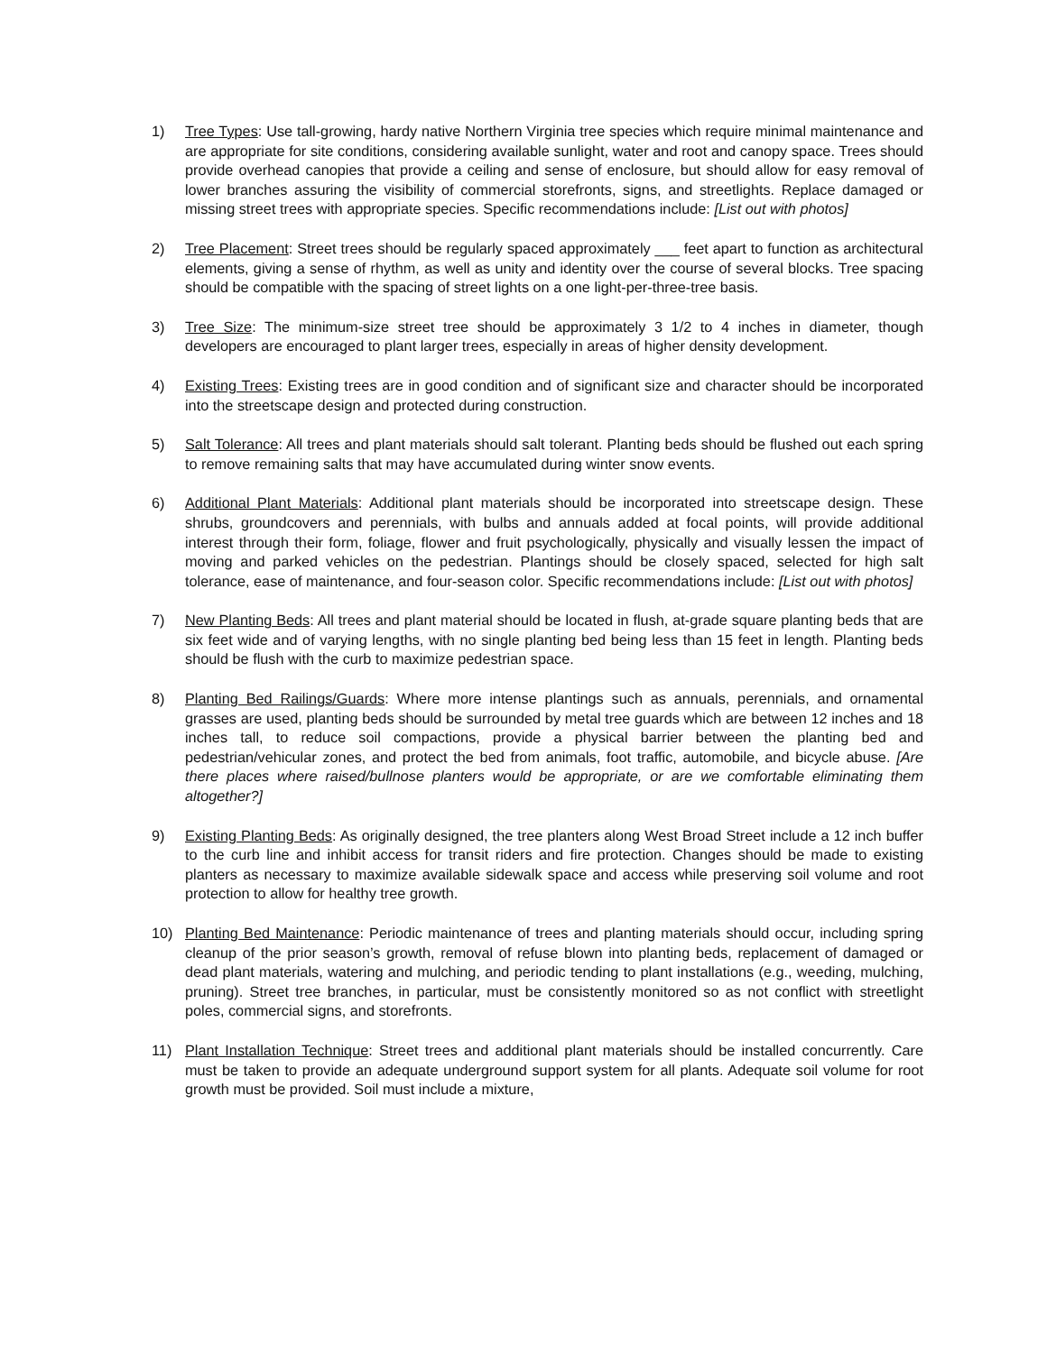1) Tree Types: Use tall-growing, hardy native Northern Virginia tree species which require minimal maintenance and are appropriate for site conditions, considering available sunlight, water and root and canopy space. Trees should provide overhead canopies that provide a ceiling and sense of enclosure, but should allow for easy removal of lower branches assuring the visibility of commercial storefronts, signs, and streetlights. Replace damaged or missing street trees with appropriate species. Specific recommendations include: [List out with photos]
2) Tree Placement: Street trees should be regularly spaced approximately ___ feet apart to function as architectural elements, giving a sense of rhythm, as well as unity and identity over the course of several blocks. Tree spacing should be compatible with the spacing of street lights on a one light-per-three-tree basis.
3) Tree Size: The minimum-size street tree should be approximately 3 1/2 to 4 inches in diameter, though developers are encouraged to plant larger trees, especially in areas of higher density development.
4) Existing Trees: Existing trees are in good condition and of significant size and character should be incorporated into the streetscape design and protected during construction.
5) Salt Tolerance: All trees and plant materials should salt tolerant. Planting beds should be flushed out each spring to remove remaining salts that may have accumulated during winter snow events.
6) Additional Plant Materials: Additional plant materials should be incorporated into streetscape design. These shrubs, groundcovers and perennials, with bulbs and annuals added at focal points, will provide additional interest through their form, foliage, flower and fruit psychologically, physically and visually lessen the impact of moving and parked vehicles on the pedestrian. Plantings should be closely spaced, selected for high salt tolerance, ease of maintenance, and four-season color. Specific recommendations include: [List out with photos]
7) New Planting Beds: All trees and plant material should be located in flush, at-grade square planting beds that are six feet wide and of varying lengths, with no single planting bed being less than 15 feet in length. Planting beds should be flush with the curb to maximize pedestrian space.
8) Planting Bed Railings/Guards: Where more intense plantings such as annuals, perennials, and ornamental grasses are used, planting beds should be surrounded by metal tree guards which are between 12 inches and 18 inches tall, to reduce soil compactions, provide a physical barrier between the planting bed and pedestrian/vehicular zones, and protect the bed from animals, foot traffic, automobile, and bicycle abuse. [Are there places where raised/bullnose planters would be appropriate, or are we comfortable eliminating them altogether?]
9) Existing Planting Beds: As originally designed, the tree planters along West Broad Street include a 12 inch buffer to the curb line and inhibit access for transit riders and fire protection. Changes should be made to existing planters as necessary to maximize available sidewalk space and access while preserving soil volume and root protection to allow for healthy tree growth.
10) Planting Bed Maintenance: Periodic maintenance of trees and planting materials should occur, including spring cleanup of the prior season’s growth, removal of refuse blown into planting beds, replacement of damaged or dead plant materials, watering and mulching, and periodic tending to plant installations (e.g., weeding, mulching, pruning). Street tree branches, in particular, must be consistently monitored so as not conflict with streetlight poles, commercial signs, and storefronts.
11) Plant Installation Technique: Street trees and additional plant materials should be installed concurrently. Care must be taken to provide an adequate underground support system for all plants. Adequate soil volume for root growth must be provided. Soil must include a mixture,